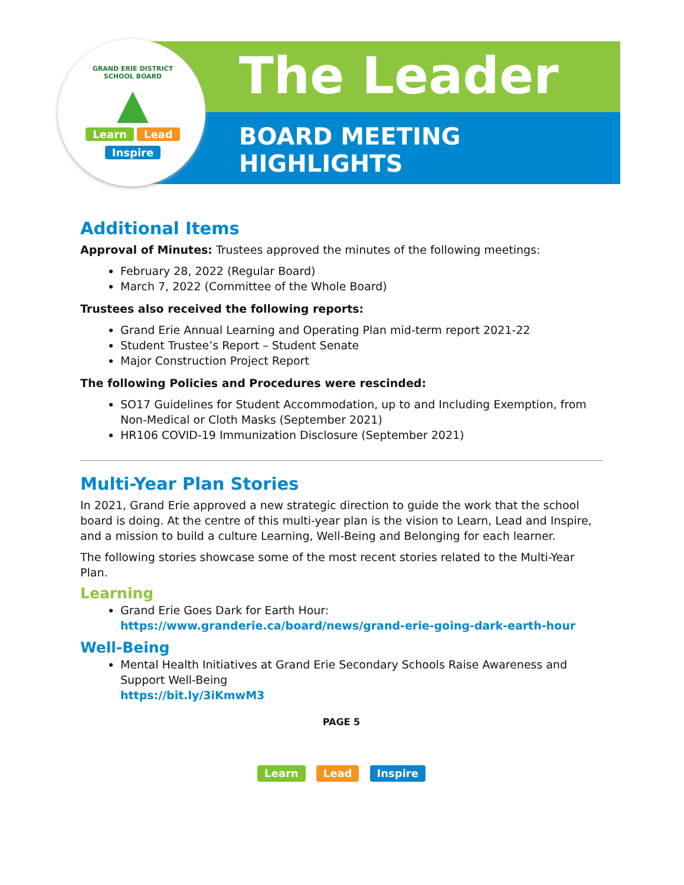GRAND ERIE DISTRICT SCHOOL BOARD
▲
Learn Lead
Inspire
The Leader
BOARD MEETING
HIGHLIGHTS
Additional Items
Approval of Minutes: Trustees approved the minutes of the following meetings:
February 28, 2022 (Regular Board)
March 7, 2022 (Committee of the Whole Board)
Trustees also received the following reports:
Grand Erie Annual Learning and Operating Plan mid-term report 2021-22
Student Trustee’s Report – Student Senate
Major Construction Project Report
The following Policies and Procedures were rescinded:
SO17 Guidelines for Student Accommodation, up to and Including Exemption, from Non-Medical or Cloth Masks (September 2021)
HR106 COVID-19 Immunization Disclosure (September 2021)
Multi-Year Plan Stories
In 2021, Grand Erie approved a new strategic direction to guide the work that the school board is doing. At the centre of this multi-year plan is the vision to Learn, Lead and Inspire, and a mission to build a culture Learning, Well-Being and Belonging for each learner.
The following stories showcase some of the most recent stories related to the Multi-Year Plan.
Learning
Grand Erie Goes Dark for Earth Hour:
https://www.granderie.ca/board/news/grand-erie-going-dark-earth-hour
Well-Being
Mental Health Initiatives at Grand Erie Secondary Schools Raise Awareness and Support Well-Being
https://bit.ly/3iKmwM3
PAGE 5
Learn Lead Inspire